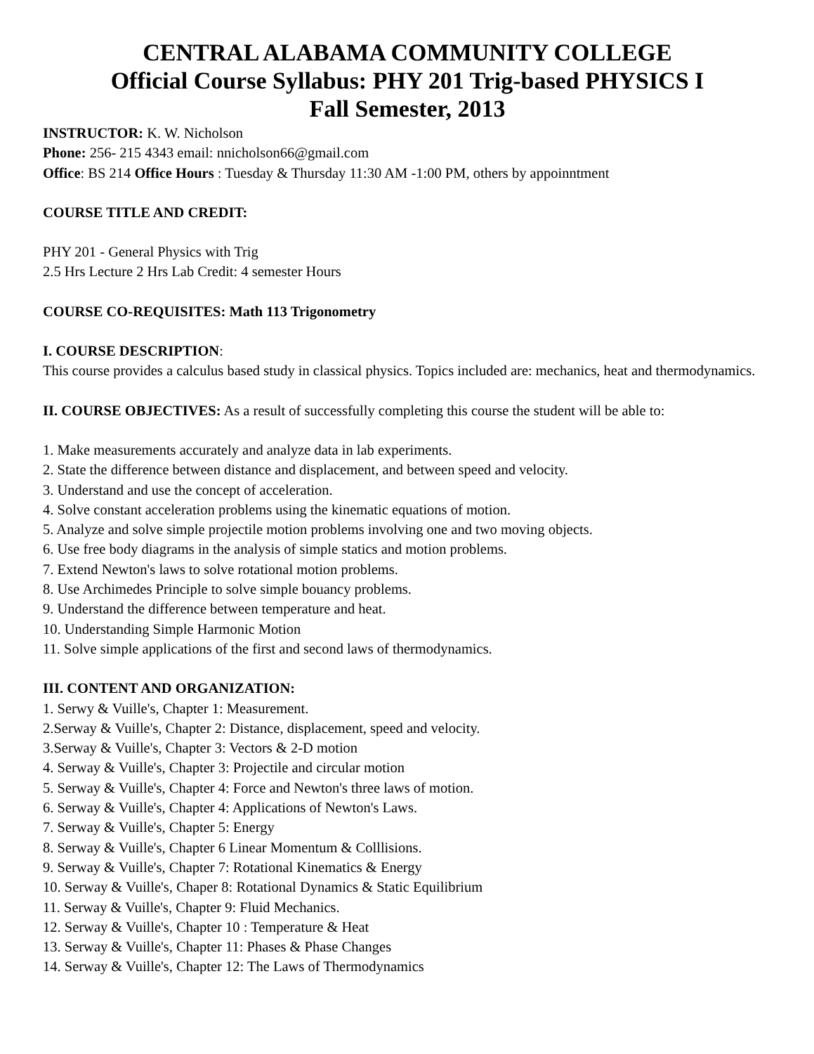CENTRAL ALABAMA COMMUNITY COLLEGE
Official Course Syllabus: PHY 201 Trig-based PHYSICS I
Fall Semester, 2013
INSTRUCTOR: K. W. Nicholson
Phone: 256- 215 4343 email: nnicholson66@gmail.com
Office: BS 214 Office Hours : Tuesday & Thursday 11:30 AM -1:00 PM, others by appoinntment
COURSE TITLE AND CREDIT:
PHY 201 - General Physics with Trig
2.5 Hrs Lecture 2 Hrs Lab Credit: 4 semester Hours
COURSE CO-REQUISITES: Math 113 Trigonometry
I. COURSE DESCRIPTION:
This course provides a calculus based study in classical physics. Topics included are: mechanics, heat and thermodynamics.
II. COURSE OBJECTIVES: As a result of successfully completing this course the student will be able to:
1. Make measurements accurately and analyze data in lab experiments.
2. State the difference between distance and displacement, and between speed and velocity.
3. Understand and use the concept of acceleration.
4. Solve constant acceleration problems using the kinematic equations of motion.
5. Analyze and solve simple projectile motion problems involving one and two moving objects.
6. Use free body diagrams in the analysis of simple statics and motion problems.
7. Extend Newton's laws to solve rotational motion problems.
8. Use Archimedes Principle to solve simple bouancy problems.
9. Understand the difference between temperature and heat.
10. Understanding Simple Harmonic Motion
11. Solve simple applications of the first and second laws of thermodynamics.
III. CONTENT AND ORGANIZATION:
1. Serwy & Vuille's, Chapter 1: Measurement.
2.Serway & Vuille's, Chapter 2: Distance, displacement, speed and velocity.
3.Serway & Vuille's, Chapter 3: Vectors & 2-D motion
4. Serway & Vuille's, Chapter 3: Projectile and circular motion
5. Serway & Vuille's, Chapter 4: Force and Newton's three laws of motion.
6. Serway & Vuille's, Chapter 4: Applications of Newton's Laws.
7. Serway & Vuille's, Chapter 5: Energy
8. Serway & Vuille's, Chapter 6 Linear Momentum & Colllisions.
9. Serway & Vuille's, Chapter 7: Rotational Kinematics & Energy
10. Serway & Vuille's, Chaper 8: Rotational Dynamics & Static Equilibrium
11. Serway & Vuille's, Chapter 9: Fluid Mechanics.
12. Serway & Vuille's, Chapter 10 : Temperature & Heat
13. Serway & Vuille's, Chapter 11: Phases & Phase Changes
14. Serway & Vuille's, Chapter 12: The Laws of Thermodynamics